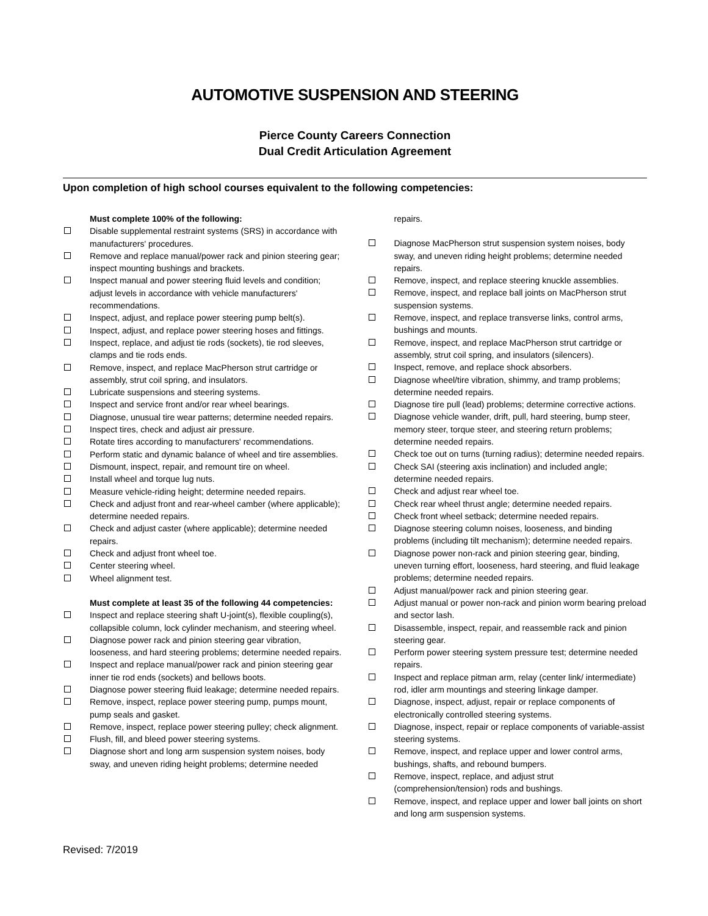AUTOMOTIVE SUSPENSION AND STEERING
Pierce County Careers Connection
Dual Credit Articulation Agreement
Upon completion of high school courses equivalent to the following competencies:
Must complete 100% of the following:
Disable supplemental restraint systems (SRS) in accordance with manufacturers' procedures.
Remove and replace manual/power rack and pinion steering gear; inspect mounting bushings and brackets.
Inspect manual and power steering fluid levels and condition; adjust levels in accordance with vehicle manufacturers' recommendations.
Inspect, adjust, and replace power steering pump belt(s).
Inspect, adjust, and replace power steering hoses and fittings.
Inspect, replace, and adjust tie rods (sockets), tie rod sleeves, clamps and tie rods ends.
Remove, inspect, and replace MacPherson strut cartridge or assembly, strut coil spring, and insulators.
Lubricate suspensions and steering systems.
Inspect and service front and/or rear wheel bearings.
Diagnose, unusual tire wear patterns; determine needed repairs.
Inspect tires, check and adjust air pressure.
Rotate tires according to manufacturers' recommendations.
Perform static and dynamic balance of wheel and tire assemblies.
Dismount, inspect, repair, and remount tire on wheel.
Install wheel and torque lug nuts.
Measure vehicle-riding height; determine needed repairs.
Check and adjust front and rear-wheel camber (where applicable); determine needed repairs.
Check and adjust caster (where applicable); determine needed repairs.
Check and adjust front wheel toe.
Center steering wheel.
Wheel alignment test.
Must complete at least 35 of the following 44 competencies:
Inspect and replace steering shaft U-joint(s), flexible coupling(s), collapsible column, lock cylinder mechanism, and steering wheel.
Diagnose power rack and pinion steering gear vibration, looseness, and hard steering problems; determine needed repairs.
Inspect and replace manual/power rack and pinion steering gear inner tie rod ends (sockets) and bellows boots.
Diagnose power steering fluid leakage; determine needed repairs.
Remove, inspect, replace power steering pump, pumps mount, pump seals and gasket.
Remove, inspect, replace power steering pulley; check alignment.
Flush, fill, and bleed power steering systems.
Diagnose short and long arm suspension system noises, body sway, and uneven riding height problems; determine needed
repairs.
Diagnose MacPherson strut suspension system noises, body sway, and uneven riding height problems; determine needed repairs.
Remove, inspect, and replace steering knuckle assemblies.
Remove, inspect, and replace ball joints on MacPherson strut suspension systems.
Remove, inspect, and replace transverse links, control arms, bushings and mounts.
Remove, inspect, and replace MacPherson strut cartridge or assembly, strut coil spring, and insulators (silencers).
Inspect, remove, and replace shock absorbers.
Diagnose wheel/tire vibration, shimmy, and tramp problems; determine needed repairs.
Diagnose tire pull (lead) problems; determine corrective actions.
Diagnose vehicle wander, drift, pull, hard steering, bump steer, memory steer, torque steer, and steering return problems; determine needed repairs.
Check toe out on turns (turning radius); determine needed repairs.
Check SAI (steering axis inclination) and included angle; determine needed repairs.
Check and adjust rear wheel toe.
Check rear wheel thrust angle; determine needed repairs.
Check front wheel setback; determine needed repairs.
Diagnose steering column noises, looseness, and binding problems (including tilt mechanism); determine needed repairs.
Diagnose power non-rack and pinion steering gear, binding, uneven turning effort, looseness, hard steering, and fluid leakage problems; determine needed repairs.
Adjust manual/power rack and pinion steering gear.
Adjust manual or power non-rack and pinion worm bearing preload and sector lash.
Disassemble, inspect, repair, and reassemble rack and pinion steering gear.
Perform power steering system pressure test; determine needed repairs.
Inspect and replace pitman arm, relay (center link/ intermediate) rod, idler arm mountings and steering linkage damper.
Diagnose, inspect, adjust, repair or replace components of electronically controlled steering systems.
Diagnose, inspect, repair or replace components of variable-assist steering systems.
Remove, inspect, and replace upper and lower control arms, bushings, shafts, and rebound bumpers.
Remove, inspect, replace, and adjust strut (comprehension/tension) rods and bushings.
Remove, inspect, and replace upper and lower ball joints on short and long arm suspension systems.
Revised: 7/2019